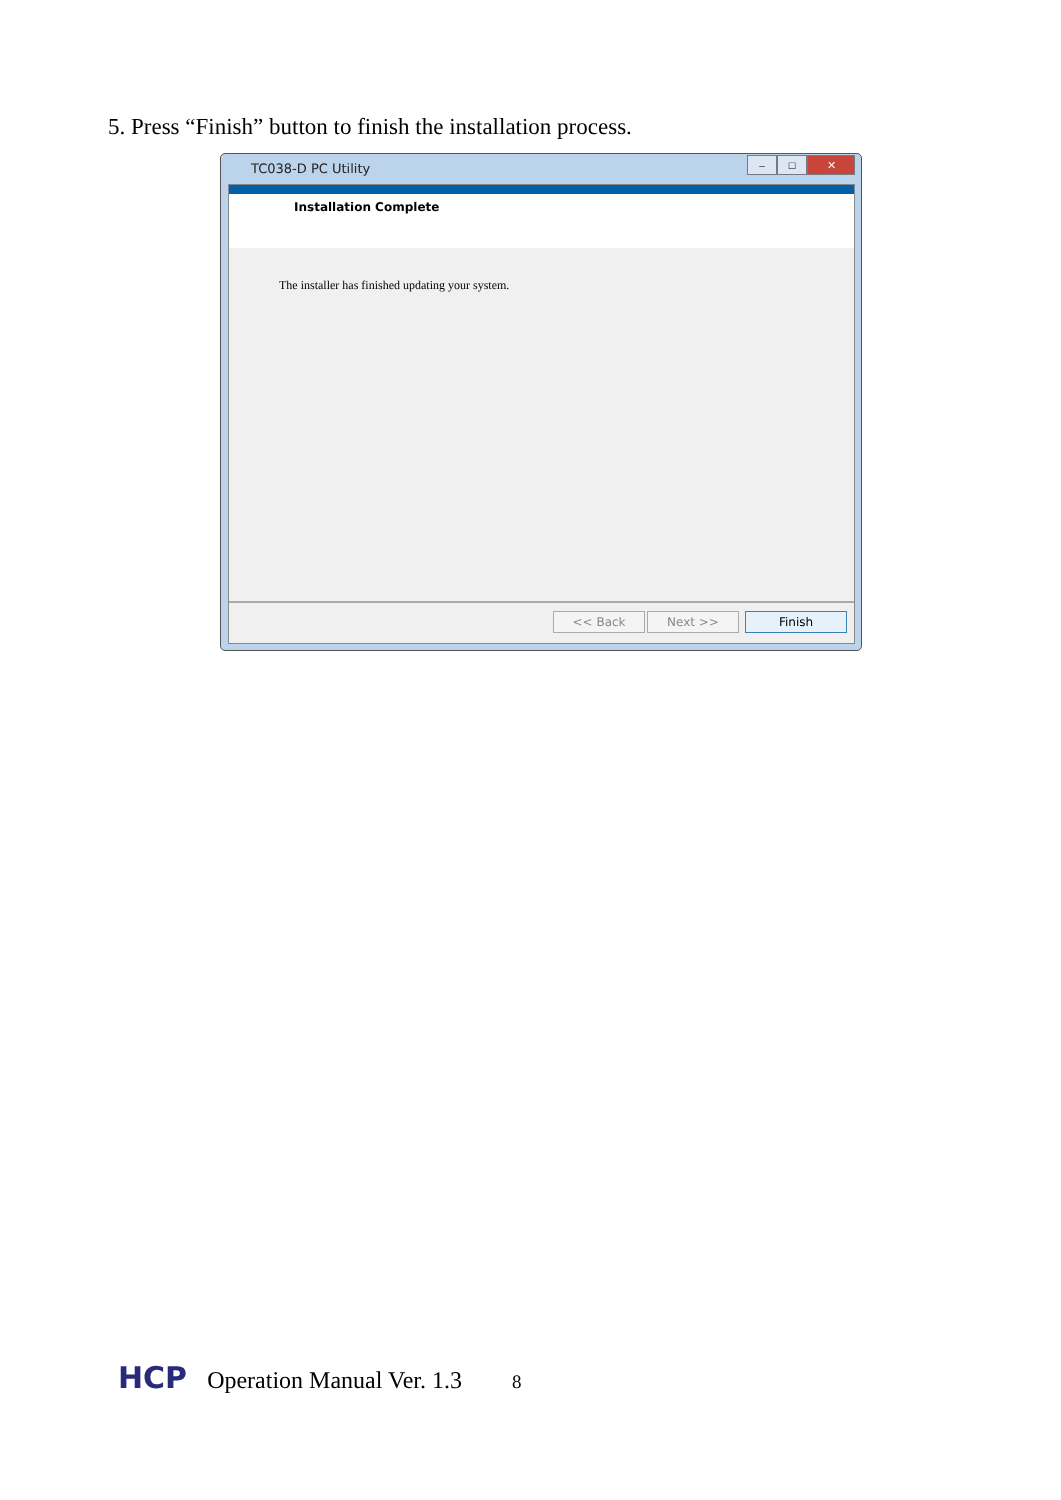5. Press “Finish” button to finish the installation process.
TC038-D PC Utility
– □ ✕
Installation Complete
The installer has finished updating your system.
<< Back Next >> Finish
HCP Operation Manual Ver. 1.3 8